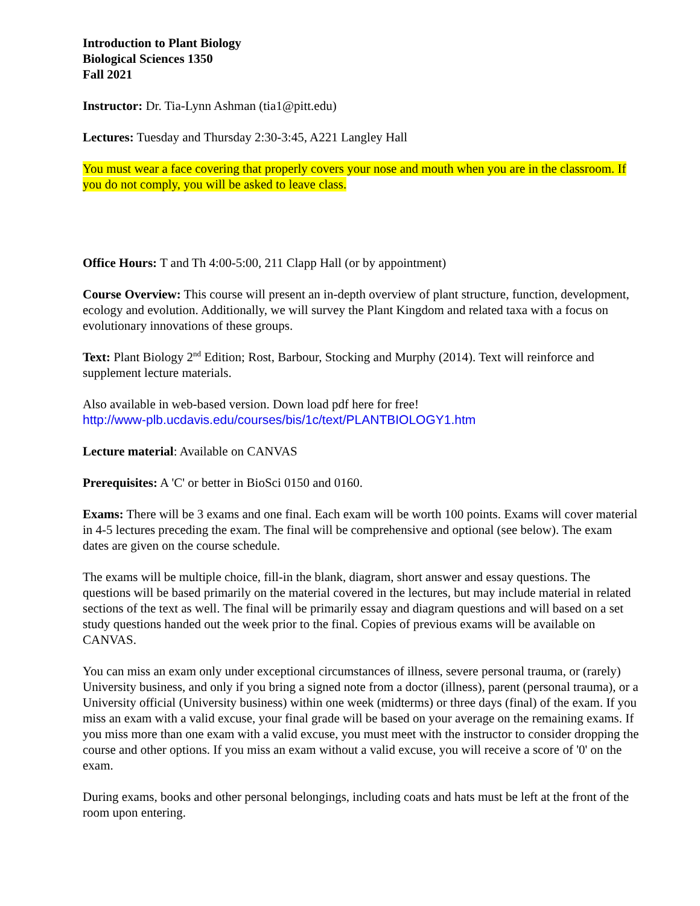Introduction to Plant Biology
Biological Sciences 1350
Fall 2021
Instructor: Dr. Tia-Lynn Ashman (tia1@pitt.edu)
Lectures: Tuesday and Thursday 2:30-3:45, A221 Langley Hall
You must wear a face covering that properly covers your nose and mouth when you are in the classroom. If you do not comply, you will be asked to leave class.
Office Hours: T and Th 4:00-5:00, 211 Clapp Hall (or by appointment)
Course Overview: This course will present an in-depth overview of plant structure, function, development, ecology and evolution. Additionally, we will survey the Plant Kingdom and related taxa with a focus on evolutionary innovations of these groups.
Text: Plant Biology 2<sup>nd</sup> Edition; Rost, Barbour, Stocking and Murphy (2014). Text will reinforce and supplement lecture materials.
Also available in web-based version. Down load pdf here for free!
http://www-plb.ucdavis.edu/courses/bis/1c/text/PLANTBIOLOGY1.htm
Lecture material: Available on CANVAS
Prerequisites: A 'C' or better in BioSci 0150 and 0160.
Exams: There will be 3 exams and one final. Each exam will be worth 100 points. Exams will cover material in 4-5 lectures preceding the exam. The final will be comprehensive and optional (see below). The exam dates are given on the course schedule.
The exams will be multiple choice, fill-in the blank, diagram, short answer and essay questions. The questions will be based primarily on the material covered in the lectures, but may include material in related sections of the text as well. The final will be primarily essay and diagram questions and will based on a set study questions handed out the week prior to the final. Copies of previous exams will be available on CANVAS.
You can miss an exam only under exceptional circumstances of illness, severe personal trauma, or (rarely) University business, and only if you bring a signed note from a doctor (illness), parent (personal trauma), or a University official (University business) within one week (midterms) or three days (final) of the exam. If you miss an exam with a valid excuse, your final grade will be based on your average on the remaining exams. If you miss more than one exam with a valid excuse, you must meet with the instructor to consider dropping the course and other options. If you miss an exam without a valid excuse, you will receive a score of '0' on the exam.
During exams, books and other personal belongings, including coats and hats must be left at the front of the room upon entering.